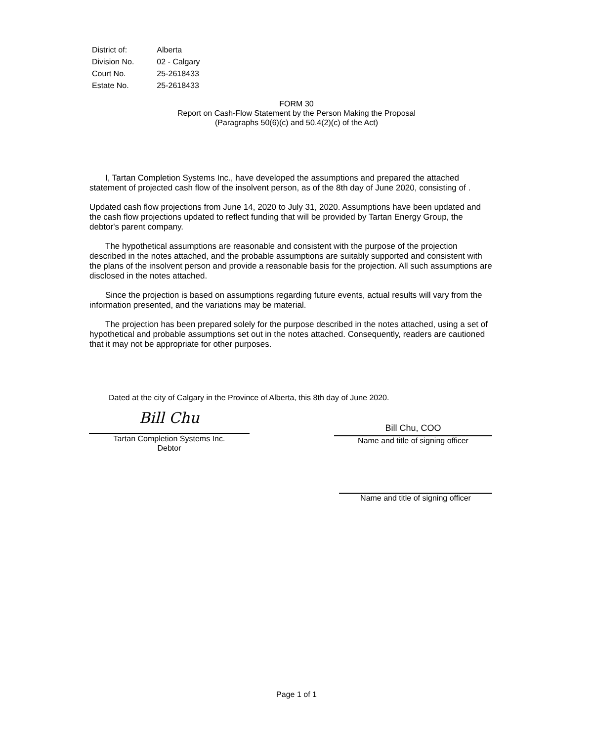| District of: | Alberta |
| Division No. | 02 - Calgary |
| Court No. | 25-2618433 |
| Estate No. | 25-2618433 |
FORM 30
Report on Cash-Flow Statement by the Person Making the Proposal
(Paragraphs 50(6)(c) and 50.4(2)(c) of the Act)
I, Tartan Completion Systems Inc., have developed the assumptions and prepared the attached statement of projected cash flow of the insolvent person, as of the 8th day of June 2020, consisting of .
Updated cash flow projections from June 14, 2020 to July 31, 2020. Assumptions have been updated and the cash flow projections updated to reflect funding that will be provided by Tartan Energy Group, the debtor's parent company.
The hypothetical assumptions are reasonable and consistent with the purpose of the projection described in the notes attached, and the probable assumptions are suitably supported and consistent with the plans of the insolvent person and provide a reasonable basis for the projection. All such assumptions are disclosed in the notes attached.
Since the projection is based on assumptions regarding future events, actual results will vary from the information presented, and the variations may be material.
The projection has been prepared solely for the purpose described in the notes attached, using a set of hypothetical and probable assumptions set out in the notes attached. Consequently, readers are cautioned that it may not be appropriate for other purposes.
Dated at the city of Calgary in the Province of Alberta, this 8th day of June 2020.
Bill Chu
Tartan Completion Systems Inc.
Debtor
Bill Chu, COO
Name and title of signing officer
Name and title of signing officer
Page 1 of 1